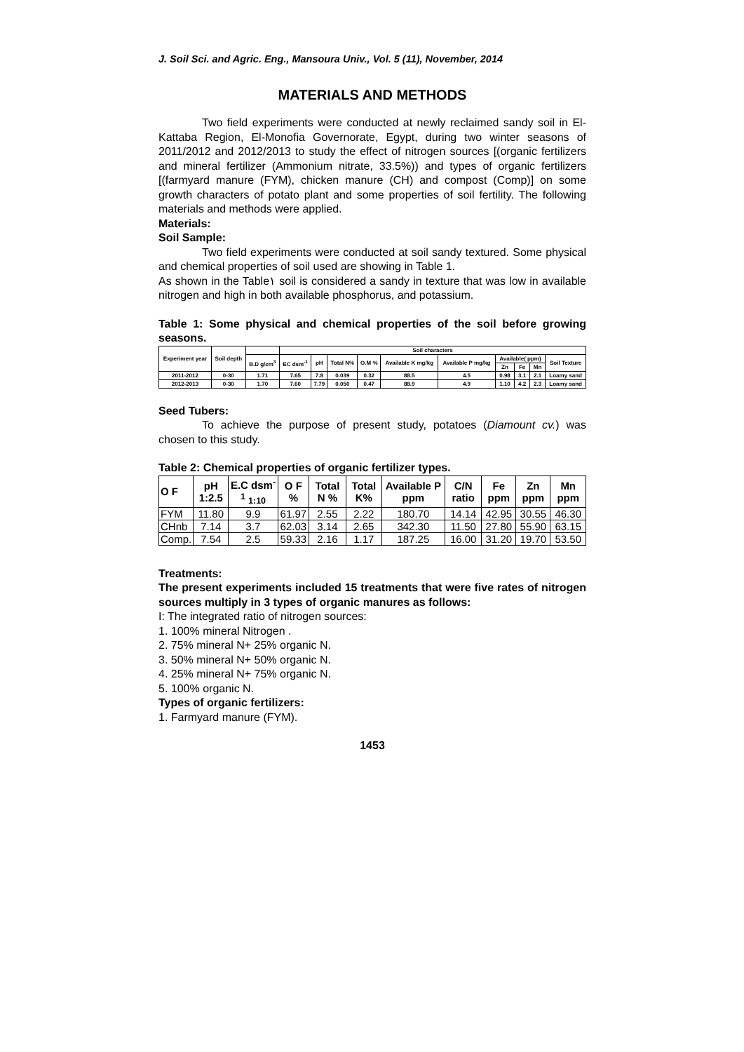J. Soil Sci. and Agric. Eng., Mansoura Univ., Vol. 5 (11), November, 2014
MATERIALS AND METHODS
Two field experiments were conducted at newly reclaimed sandy soil in El-Kattaba Region, El-Monofia Governorate, Egypt, during two winter seasons of 2011/2012 and 2012/2013 to study the effect of nitrogen sources [(organic fertilizers and mineral fertilizer (Ammonium nitrate, 33.5%)) and types of organic fertilizers [(farmyard manure (FYM), chicken manure (CH) and compost (Comp)] on some growth characters of potato plant and some properties of soil fertility. The following materials and methods were applied.
Materials:
Soil Sample:
Two field experiments were conducted at soil sandy textured. Some physical and chemical properties of soil used are showing in Table 1.
As shown in the Table١ soil is considered a sandy in texture that was low in available nitrogen and high in both available phosphorus, and potassium.
Table 1: Some physical and chemical properties of the soil before growing seasons.
| Experiment year | Soil depth | | Soil characters | | | | | | | | | |
| --- | --- | --- | --- | --- | --- | --- | --- | --- | --- | --- | --- | --- |
| | | B.D g/cm<sup>3</sup> | EC dsm<sup>-1</sup> | pH | Total N% | O.M % | Available K mg/kg | Available P mg/kg | Available( ppm) | | | Soil Texture |
| | | | | | | | | | Zn | Fe | Mn | |
| 2011-2012 | 0-30 | 1.71 | 7.65 | 7.8 | 0.039 | 0.32 | 88.5 | 4.5 | 0.98 | 3.1 | 2.1 | Loamy sand |
| 2012-2013 | 0-30 | 1.70 | 7.60 | 7.79 | 0.050 | 0.47 | 88.9 | 4.9 | 1.10 | 4.2 | 2.3 | Loamy sand |
Seed Tubers:
To achieve the purpose of present study, potatoes (Diamount cv.) was chosen to this study.
Table 2: Chemical properties of organic fertilizer types.
| O F | pH 1:2.5 | E.C dsm<sup>-1</sup> 1:10 | O F % | Total N % | Total K% | Available P ppm | C/N ratio | Fe ppm | Zn ppm | Mn ppm |
| --- | --- | --- | --- | --- | --- | --- | --- | --- | --- | --- |
| FYM | 11.80 | 9.9 | 61.97 | 2.55 | 2.22 | 180.70 | 14.14 | 42.95 | 30.55 | 46.30 |
| CHnb | 7.14 | 3.7 | 62.03 | 3.14 | 2.65 | 342.30 | 11.50 | 27.80 | 55.90 | 63.15 |
| Comp. | 7.54 | 2.5 | 59.33 | 2.16 | 1.17 | 187.25 | 16.00 | 31.20 | 19.70 | 53.50 |
Treatments:
The present experiments included 15 treatments that were five rates of nitrogen sources multiply in 3 types of organic manures as follows:
I: The integrated ratio of nitrogen sources:
1. 100% mineral Nitrogen .
2. 75% mineral N+ 25% organic N.
3. 50% mineral N+ 50% organic N.
4. 25% mineral N+ 75% organic N.
5. 100% organic N.
Types of organic fertilizers:
1. Farmyard manure (FYM).
1453